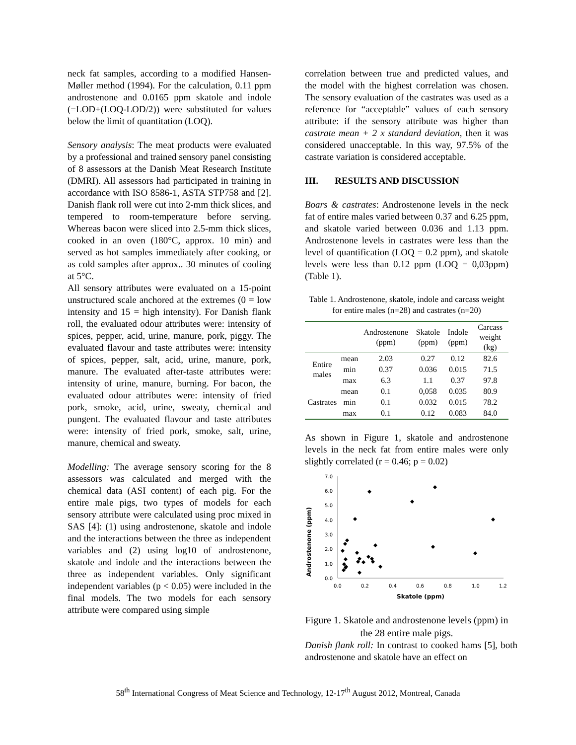neck fat samples, according to a modified Hansen-Møller method (1994). For the calculation, 0.11 ppm androstenone and 0.0165 ppm skatole and indole (=LOD+(LOQ-LOD/2)) were substituted for values below the limit of quantitation (LOQ).
Sensory analysis: The meat products were evaluated by a professional and trained sensory panel consisting of 8 assessors at the Danish Meat Research Institute (DMRI). All assessors had participated in training in accordance with ISO 8586-1, ASTA STP758 and [2]. Danish flank roll were cut into 2-mm thick slices, and tempered to room-temperature before serving. Whereas bacon were sliced into 2.5-mm thick slices, cooked in an oven (180°C, approx. 10 min) and served as hot samples immediately after cooking, or as cold samples after approx.. 30 minutes of cooling at 5°C.
All sensory attributes were evaluated on a 15-point unstructured scale anchored at the extremes (0 = low intensity and 15 = high intensity). For Danish flank roll, the evaluated odour attributes were: intensity of spices, pepper, acid, urine, manure, pork, piggy. The evaluated flavour and taste attributes were: intensity of spices, pepper, salt, acid, urine, manure, pork, manure. The evaluated after-taste attributes were: intensity of urine, manure, burning. For bacon, the evaluated odour attributes were: intensity of fried pork, smoke, acid, urine, sweaty, chemical and pungent. The evaluated flavour and taste attributes were: intensity of fried pork, smoke, salt, urine, manure, chemical and sweaty.
Modelling: The average sensory scoring for the 8 assessors was calculated and merged with the chemical data (ASI content) of each pig. For the entire male pigs, two types of models for each sensory attribute were calculated using proc mixed in SAS [4]: (1) using androstenone, skatole and indole and the interactions between the three as independent variables and (2) using log10 of androstenone, skatole and indole and the interactions between the three as independent variables. Only significant independent variables (p < 0.05) were included in the final models. The two models for each sensory attribute were compared using simple
correlation between true and predicted values, and the model with the highest correlation was chosen. The sensory evaluation of the castrates was used as a reference for “acceptable” values of each sensory attribute: if the sensory attribute was higher than castrate mean + 2 x standard deviation, then it was considered unacceptable. In this way, 97.5% of the castrate variation is considered acceptable.
III. RESULTS AND DISCUSSION
Boars & castrates: Androstenone levels in the neck fat of entire males varied between 0.37 and 6.25 ppm, and skatole varied between 0.036 and 1.13 ppm. Androstenone levels in castrates were less than the level of quantification (LOQ = 0.2 ppm), and skatole levels were less than 0.12 ppm (LOQ = 0,03ppm) (Table 1).
Table 1. Androstenone, skatole, indole and carcass weight for entire males (n=28) and castrates (n=20)
| | | Androstenone (ppm) | Skatole (ppm) | Indole (ppm) | Carcass weight (kg) |
| --- | --- | --- | --- | --- | --- |
| Entire males | mean | 2.03 | 0.27 | 0.12 | 82.6 |
| | min | 0.37 | 0.036 | 0.015 | 71.5 |
| | max | 6.3 | 1.1 | 0.37 | 97.8 |
| Castrates | mean | 0.1 | 0,058 | 0.035 | 80.9 |
| | min | 0.1 | 0.032 | 0.015 | 78.2 |
| | max | 0.1 | 0.12 | 0.083 | 84.0 |
As shown in Figure 1, skatole and androstenone levels in the neck fat from entire males were only slightly correlated (r = 0.46; p = 0.02)
Androstenone (ppm)
7.0
6.0
5.0
4.0
3.0
2.0
1.0
0.0
0.0
0.2
0.4
0.6
0.8
1.0
1.2
Skatole (ppm)
Figure 1. Skatole and androstenone levels (ppm) in the 28 entire male pigs.
Danish flank roll: In contrast to cooked hams [5], both androstenone and skatole have an effect on
58<sup>th</sup> International Congress of Meat Science and Technology, 12-17<sup>th</sup> August 2012, Montreal, Canada